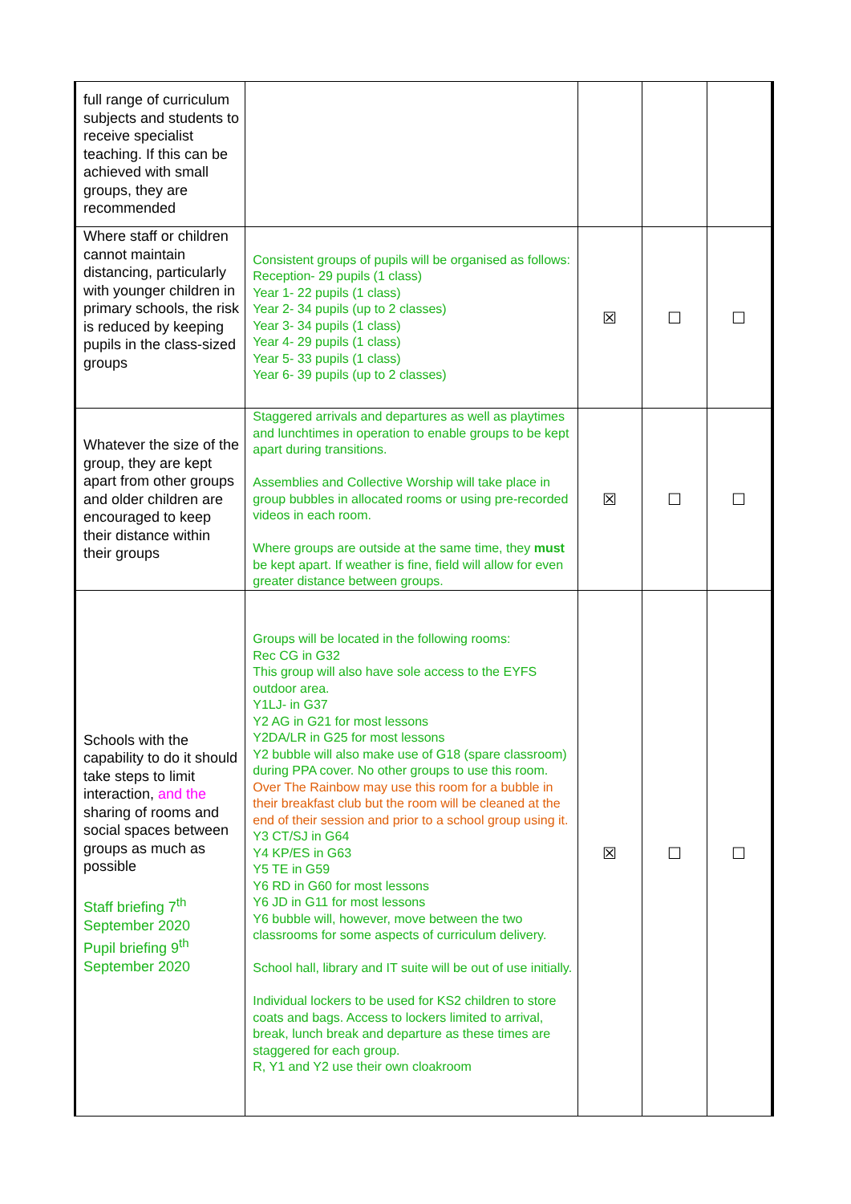| full range of curriculum subjects and students to receive specialist teaching. If this can be achieved with small groups, they are recommended | | | | |
| Where staff or children cannot maintain distancing, particularly with younger children in primary schools, the risk is reduced by keeping pupils in the class-sized groups | Consistent groups of pupils will be organised as follows: Reception- 29 pupils (1 class) Year 1- 22 pupils (1 class) Year 2- 34 pupils (up to 2 classes) Year 3- 34 pupils (1 class) Year 4- 29 pupils (1 class) Year 5- 33 pupils (1 class) Year 6- 39 pupils (up to 2 classes) | ☒ | ☐ | ☐ |
| Whatever the size of the group, they are kept apart from other groups and older children are encouraged to keep their distance within their groups | Staggered arrivals and departures as well as playtimes and lunchtimes in operation to enable groups to be kept apart during transitions. Assemblies and Collective Worship will take place in group bubbles in allocated rooms or using pre-recorded videos in each room. Where groups are outside at the same time, they must be kept apart. If weather is fine, field will allow for even greater distance between groups. | ☒ | ☐ | ☐ |
| Schools with the capability to do it should take steps to limit interaction, and the sharing of rooms and social spaces between groups as much as possible Staff briefing 7<sup>th</sup> September 2020 Pupil briefing 9<sup>th</sup> September 2020 | Groups will be located in the following rooms: Rec CG in G32 This group will also have sole access to the EYFS outdoor area. Y1LJ- in G37 Y2 AG in G21 for most lessons Y2DA/LR in G25 for most lessons Y2 bubble will also make use of G18 (spare classroom) during PPA cover. No other groups to use this room. Over The Rainbow may use this room for a bubble in their breakfast club but the room will be cleaned at the end of their session and prior to a school group using it. Y3 CT/SJ in G64 Y4 KP/ES in G63 Y5 TE in G59 Y6 RD in G60 for most lessons Y6 JD in G11 for most lessons Y6 bubble will, however, move between the two classrooms for some aspects of curriculum delivery. School hall, library and IT suite will be out of use initially. Individual lockers to be used for KS2 children to store coats and bags. Access to lockers limited to arrival, break, lunch break and departure as these times are staggered for each group. R, Y1 and Y2 use their own cloakroom | ☒ | ☐ | ☐ |